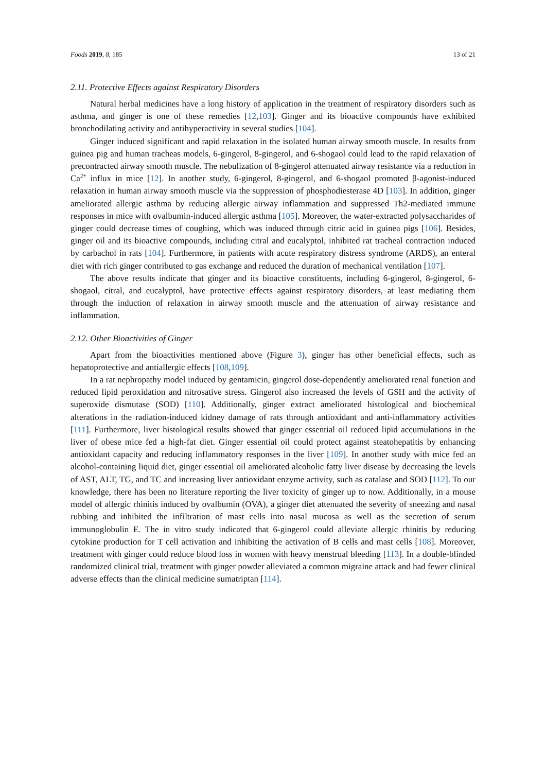Foods 2019, 8, 185 13 of 21
2.11. Protective Effects against Respiratory Disorders
Natural herbal medicines have a long history of application in the treatment of respiratory disorders such as asthma, and ginger is one of these remedies [12,103]. Ginger and its bioactive compounds have exhibited bronchodilating activity and antihyperactivity in several studies [104].
Ginger induced significant and rapid relaxation in the isolated human airway smooth muscle. In results from guinea pig and human tracheas models, 6-gingerol, 8-gingerol, and 6-shogaol could lead to the rapid relaxation of precontracted airway smooth muscle. The nebulization of 8-gingerol attenuated airway resistance via a reduction in Ca<sup>2+</sup> influx in mice [12]. In another study, 6-gingerol, 8-gingerol, and 6-shogaol promoted β-agonist-induced relaxation in human airway smooth muscle via the suppression of phosphodiesterase 4D [103]. In addition, ginger ameliorated allergic asthma by reducing allergic airway inflammation and suppressed Th2-mediated immune responses in mice with ovalbumin-induced allergic asthma [105]. Moreover, the water-extracted polysaccharides of ginger could decrease times of coughing, which was induced through citric acid in guinea pigs [106]. Besides, ginger oil and its bioactive compounds, including citral and eucalyptol, inhibited rat tracheal contraction induced by carbachol in rats [104]. Furthermore, in patients with acute respiratory distress syndrome (ARDS), an enteral diet with rich ginger contributed to gas exchange and reduced the duration of mechanical ventilation [107].
The above results indicate that ginger and its bioactive constituents, including 6-gingerol, 8-gingerol, 6-shogaol, citral, and eucalyptol, have protective effects against respiratory disorders, at least mediating them through the induction of relaxation in airway smooth muscle and the attenuation of airway resistance and inflammation.
2.12. Other Bioactivities of Ginger
Apart from the bioactivities mentioned above (Figure 3), ginger has other beneficial effects, such as hepatoprotective and antiallergic effects [108,109].
In a rat nephropathy model induced by gentamicin, gingerol dose-dependently ameliorated renal function and reduced lipid peroxidation and nitrosative stress. Gingerol also increased the levels of GSH and the activity of superoxide dismutase (SOD) [110]. Additionally, ginger extract ameliorated histological and biochemical alterations in the radiation-induced kidney damage of rats through antioxidant and anti-inflammatory activities [111]. Furthermore, liver histological results showed that ginger essential oil reduced lipid accumulations in the liver of obese mice fed a high-fat diet. Ginger essential oil could protect against steatohepatitis by enhancing antioxidant capacity and reducing inflammatory responses in the liver [109]. In another study with mice fed an alcohol-containing liquid diet, ginger essential oil ameliorated alcoholic fatty liver disease by decreasing the levels of AST, ALT, TG, and TC and increasing liver antioxidant enzyme activity, such as catalase and SOD [112]. To our knowledge, there has been no literature reporting the liver toxicity of ginger up to now. Additionally, in a mouse model of allergic rhinitis induced by ovalbumin (OVA), a ginger diet attenuated the severity of sneezing and nasal rubbing and inhibited the infiltration of mast cells into nasal mucosa as well as the secretion of serum immunoglobulin E. The in vitro study indicated that 6-gingerol could alleviate allergic rhinitis by reducing cytokine production for T cell activation and inhibiting the activation of B cells and mast cells [108]. Moreover, treatment with ginger could reduce blood loss in women with heavy menstrual bleeding [113]. In a double-blinded randomized clinical trial, treatment with ginger powder alleviated a common migraine attack and had fewer clinical adverse effects than the clinical medicine sumatriptan [114].